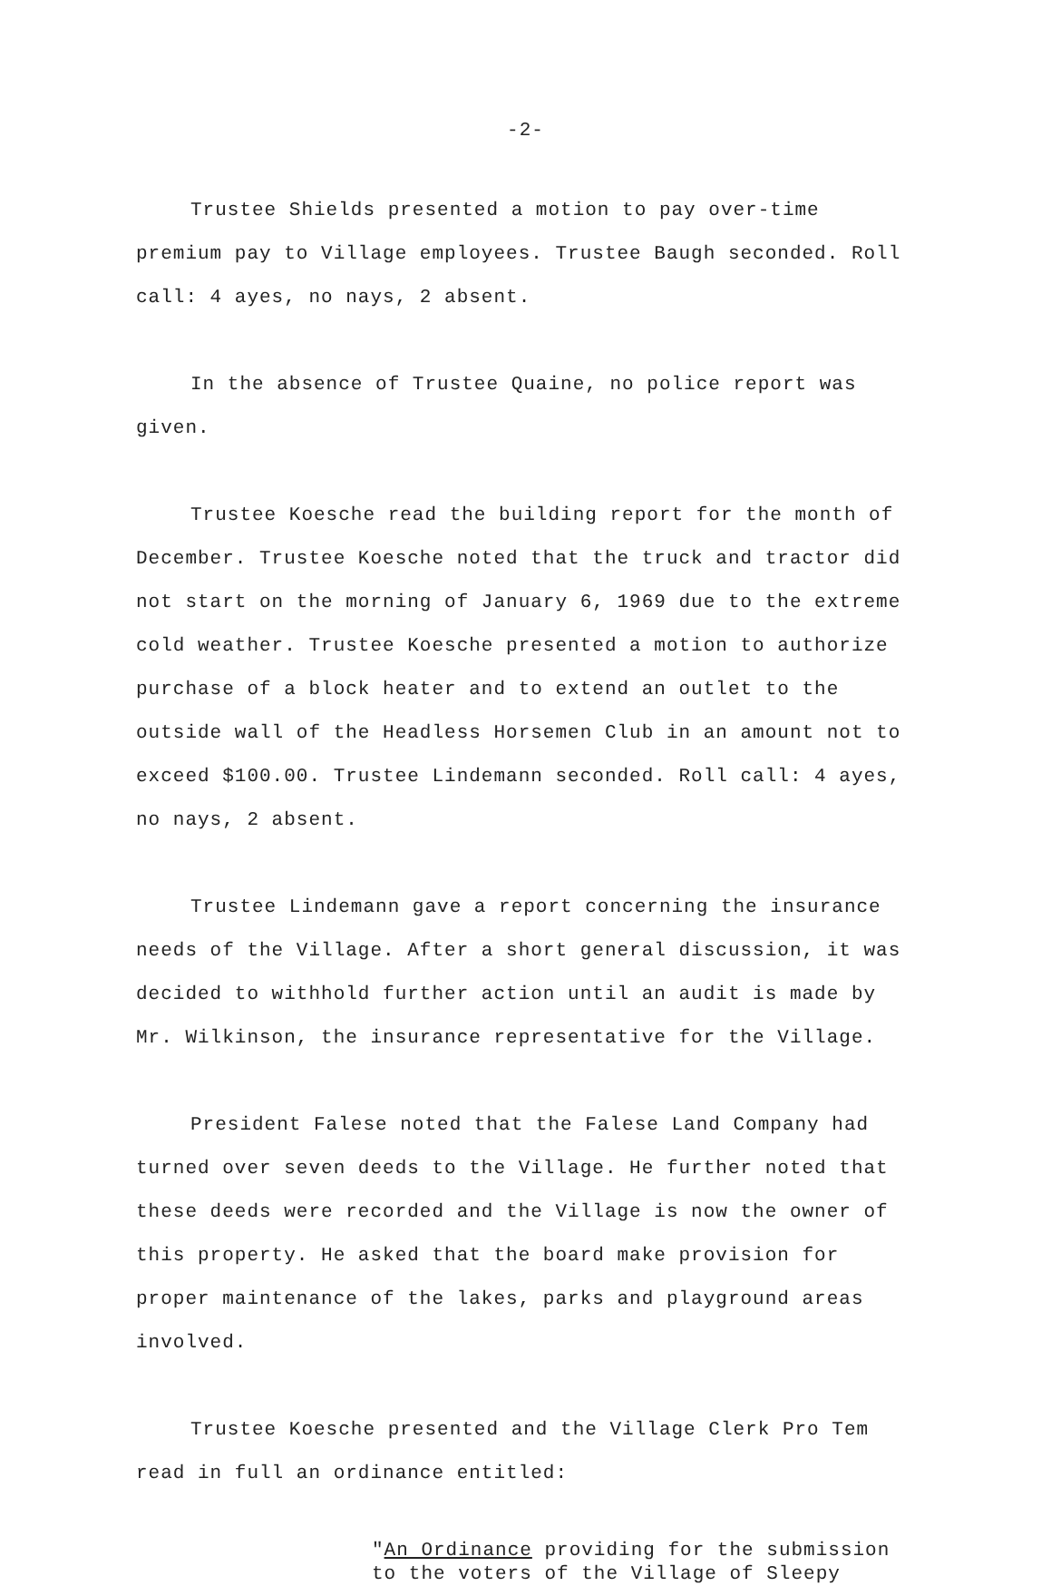-2-
Trustee Shields presented a motion to pay over-time premium pay to Village employees. Trustee Baugh seconded. Roll call: 4 ayes, no nays, 2 absent.
In the absence of Trustee Quaine, no police report was given.
Trustee Koesche read the building report for the month of December. Trustee Koesche noted that the truck and tractor did not start on the morning of January 6, 1969 due to the extreme cold weather. Trustee Koesche presented a motion to authorize purchase of a block heater and to extend an outlet to the outside wall of the Headless Horsemen Club in an amount not to exceed $100.00. Trustee Lindemann seconded. Roll call: 4 ayes, no nays, 2 absent.
Trustee Lindemann gave a report concerning the insurance needs of the Village. After a short general discussion, it was decided to withhold further action until an audit is made by Mr. Wilkinson, the insurance representative for the Village.
President Falese noted that the Falese Land Company had turned over seven deeds to the Village. He further noted that these deeds were recorded and the Village is now the owner of this property. He asked that the board make provision for proper maintenance of the lakes, parks and playground areas involved.
Trustee Koesche presented and the Village Clerk Pro Tem read in full an ordinance entitled:
"An Ordinance providing for the submission
to the voters of the Village of Sleepy